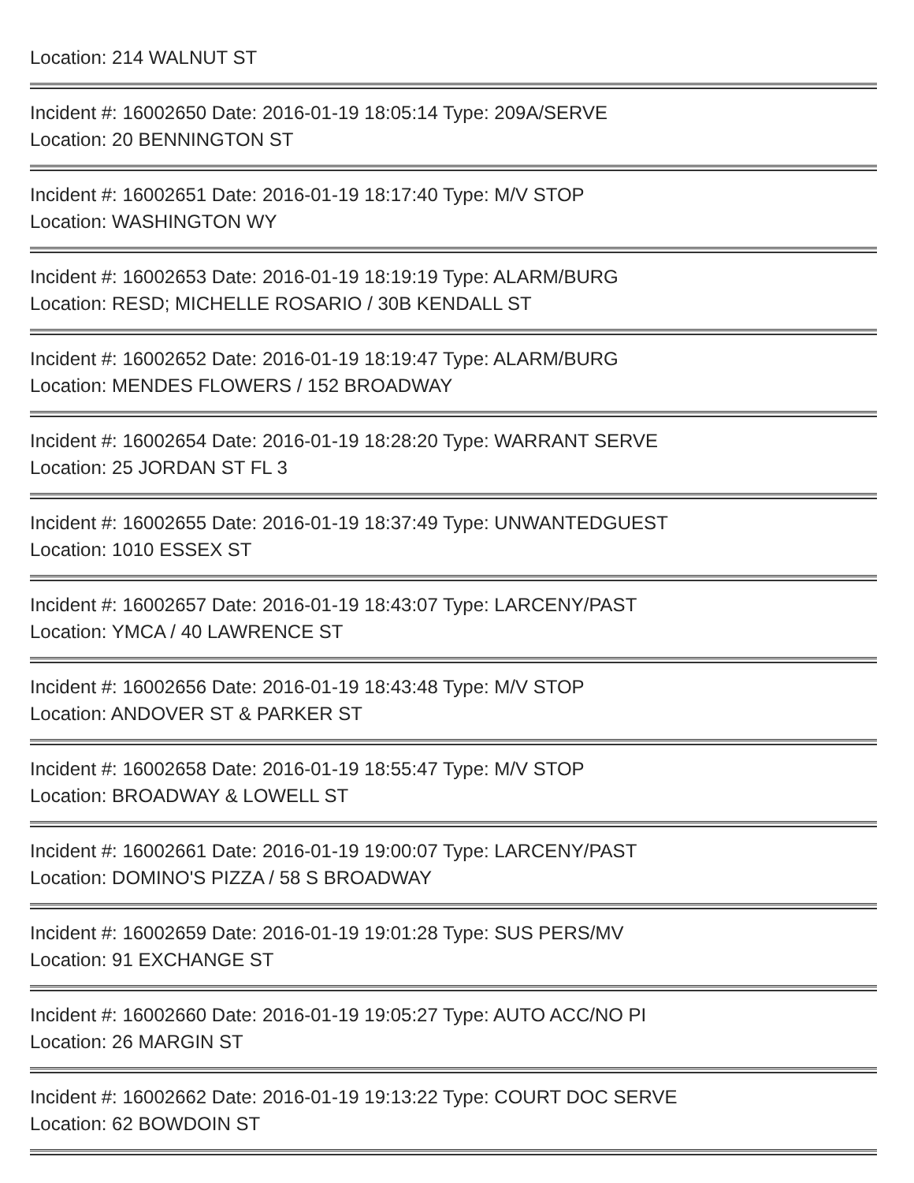Location: 214 WALNUT ST
Incident #: 16002650 Date: 2016-01-19 18:05:14 Type: 209A/SERVE
Location: 20 BENNINGTON ST
Incident #: 16002651 Date: 2016-01-19 18:17:40 Type: M/V STOP
Location: WASHINGTON WY
Incident #: 16002653 Date: 2016-01-19 18:19:19 Type: ALARM/BURG
Location: RESD; MICHELLE ROSARIO / 30B KENDALL ST
Incident #: 16002652 Date: 2016-01-19 18:19:47 Type: ALARM/BURG
Location: MENDES FLOWERS / 152 BROADWAY
Incident #: 16002654 Date: 2016-01-19 18:28:20 Type: WARRANT SERVE
Location: 25 JORDAN ST FL 3
Incident #: 16002655 Date: 2016-01-19 18:37:49 Type: UNWANTEDGUEST
Location: 1010 ESSEX ST
Incident #: 16002657 Date: 2016-01-19 18:43:07 Type: LARCENY/PAST
Location: YMCA / 40 LAWRENCE ST
Incident #: 16002656 Date: 2016-01-19 18:43:48 Type: M/V STOP
Location: ANDOVER ST & PARKER ST
Incident #: 16002658 Date: 2016-01-19 18:55:47 Type: M/V STOP
Location: BROADWAY & LOWELL ST
Incident #: 16002661 Date: 2016-01-19 19:00:07 Type: LARCENY/PAST
Location: DOMINO'S PIZZA / 58 S BROADWAY
Incident #: 16002659 Date: 2016-01-19 19:01:28 Type: SUS PERS/MV
Location: 91 EXCHANGE ST
Incident #: 16002660 Date: 2016-01-19 19:05:27 Type: AUTO ACC/NO PI
Location: 26 MARGIN ST
Incident #: 16002662 Date: 2016-01-19 19:13:22 Type: COURT DOC SERVE
Location: 62 BOWDOIN ST